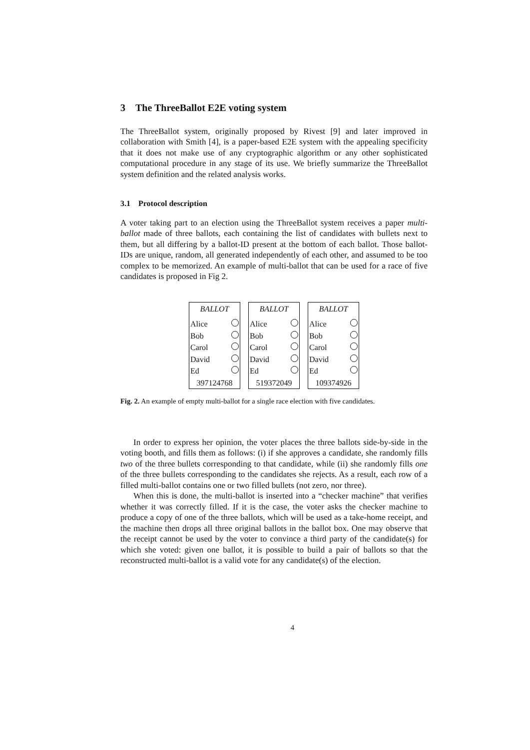3 The ThreeBallot E2E voting system
The ThreeBallot system, originally proposed by Rivest [9] and later improved in collaboration with Smith [4], is a paper-based E2E system with the appealing specificity that it does not make use of any cryptographic algorithm or any other sophisticated computational procedure in any stage of its use. We briefly summarize the ThreeBallot system definition and the related analysis works.
3.1 Protocol description
A voter taking part to an election using the ThreeBallot system receives a paper multi-ballot made of three ballots, each containing the list of candidates with bullets next to them, but all differing by a ballot-ID present at the bottom of each ballot. Those ballot-IDs are unique, random, all generated independently of each other, and assumed to be too complex to be memorized. An example of multi-ballot that can be used for a race of five candidates is proposed in Fig 2.
| BALLOT | |
| --- | --- |
| Alice | |
| Bob | |
| Carol | |
| David | |
| Ed | |
| 397124768 | |
| BALLOT | |
| --- | --- |
| Alice | |
| Bob | |
| Carol | |
| David | |
| Ed | |
| 519372049 | |
| BALLOT | |
| --- | --- |
| Alice | |
| Bob | |
| Carol | |
| David | |
| Ed | |
| 109374926 | |
Fig. 2. An example of empty multi-ballot for a single race election with five candidates.
In order to express her opinion, the voter places the three ballots side-by-side in the voting booth, and fills them as follows: (i) if she approves a candidate, she randomly fills two of the three bullets corresponding to that candidate, while (ii) she randomly fills one of the three bullets corresponding to the candidates she rejects. As a result, each row of a filled multi-ballot contains one or two filled bullets (not zero, nor three).
When this is done, the multi-ballot is inserted into a “checker machine” that verifies whether it was correctly filled. If it is the case, the voter asks the checker machine to produce a copy of one of the three ballots, which will be used as a take-home receipt, and the machine then drops all three original ballots in the ballot box. One may observe that the receipt cannot be used by the voter to convince a third party of the candidate(s) for which she voted: given one ballot, it is possible to build a pair of ballots so that the reconstructed multi-ballot is a valid vote for any candidate(s) of the election.
4